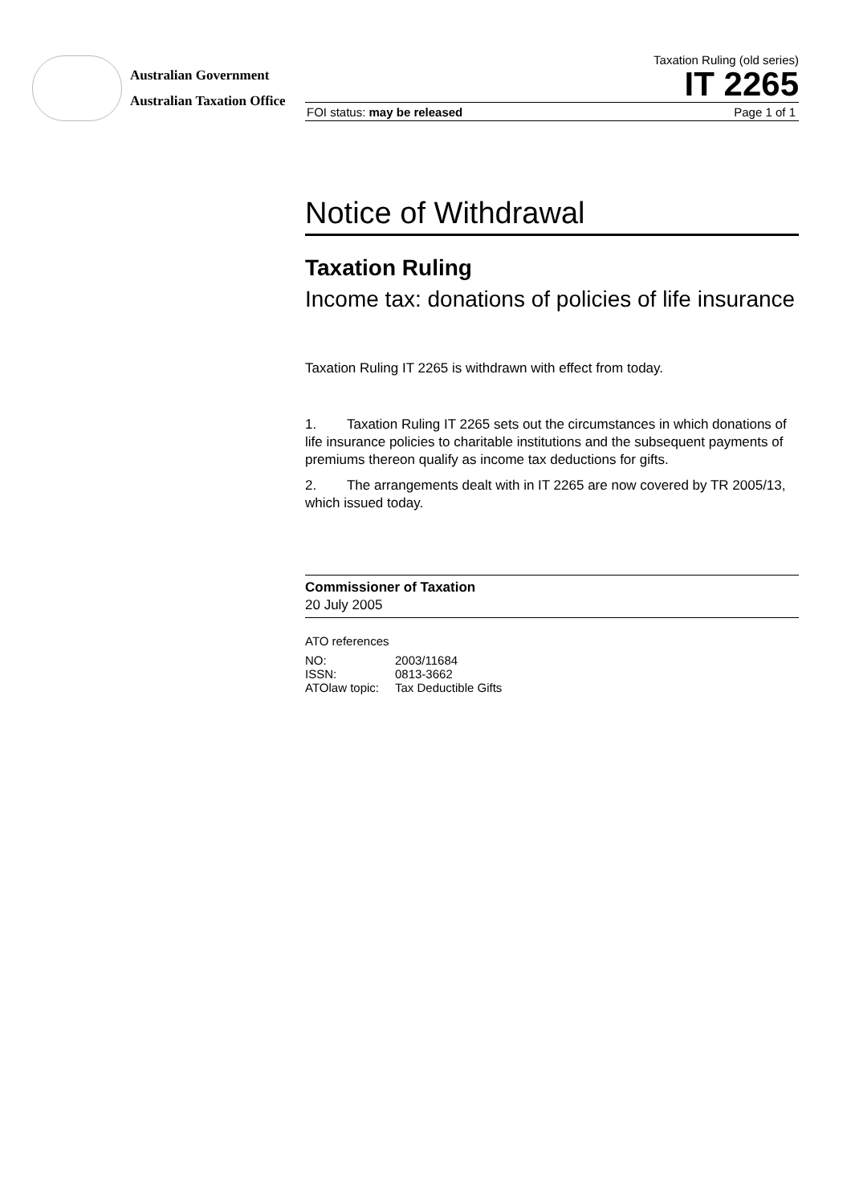Australian Government
Australian Taxation Office
Taxation Ruling (old series)
IT 2265
FOI status: may be released Page 1 of 1
Notice of Withdrawal
Taxation Ruling
Income tax: donations of policies of life insurance
Taxation Ruling IT 2265 is withdrawn with effect from today.
1. Taxation Ruling IT 2265 sets out the circumstances in which donations of life insurance policies to charitable institutions and the subsequent payments of premiums thereon qualify as income tax deductions for gifts.
2. The arrangements dealt with in IT 2265 are now covered by TR 2005/13, which issued today.
Commissioner of Taxation
20 July 2005
ATO references
| NO: | 2003/11684 |
| ISSN: | 0813-3662 |
| ATOlaw topic: | Tax Deductible Gifts |